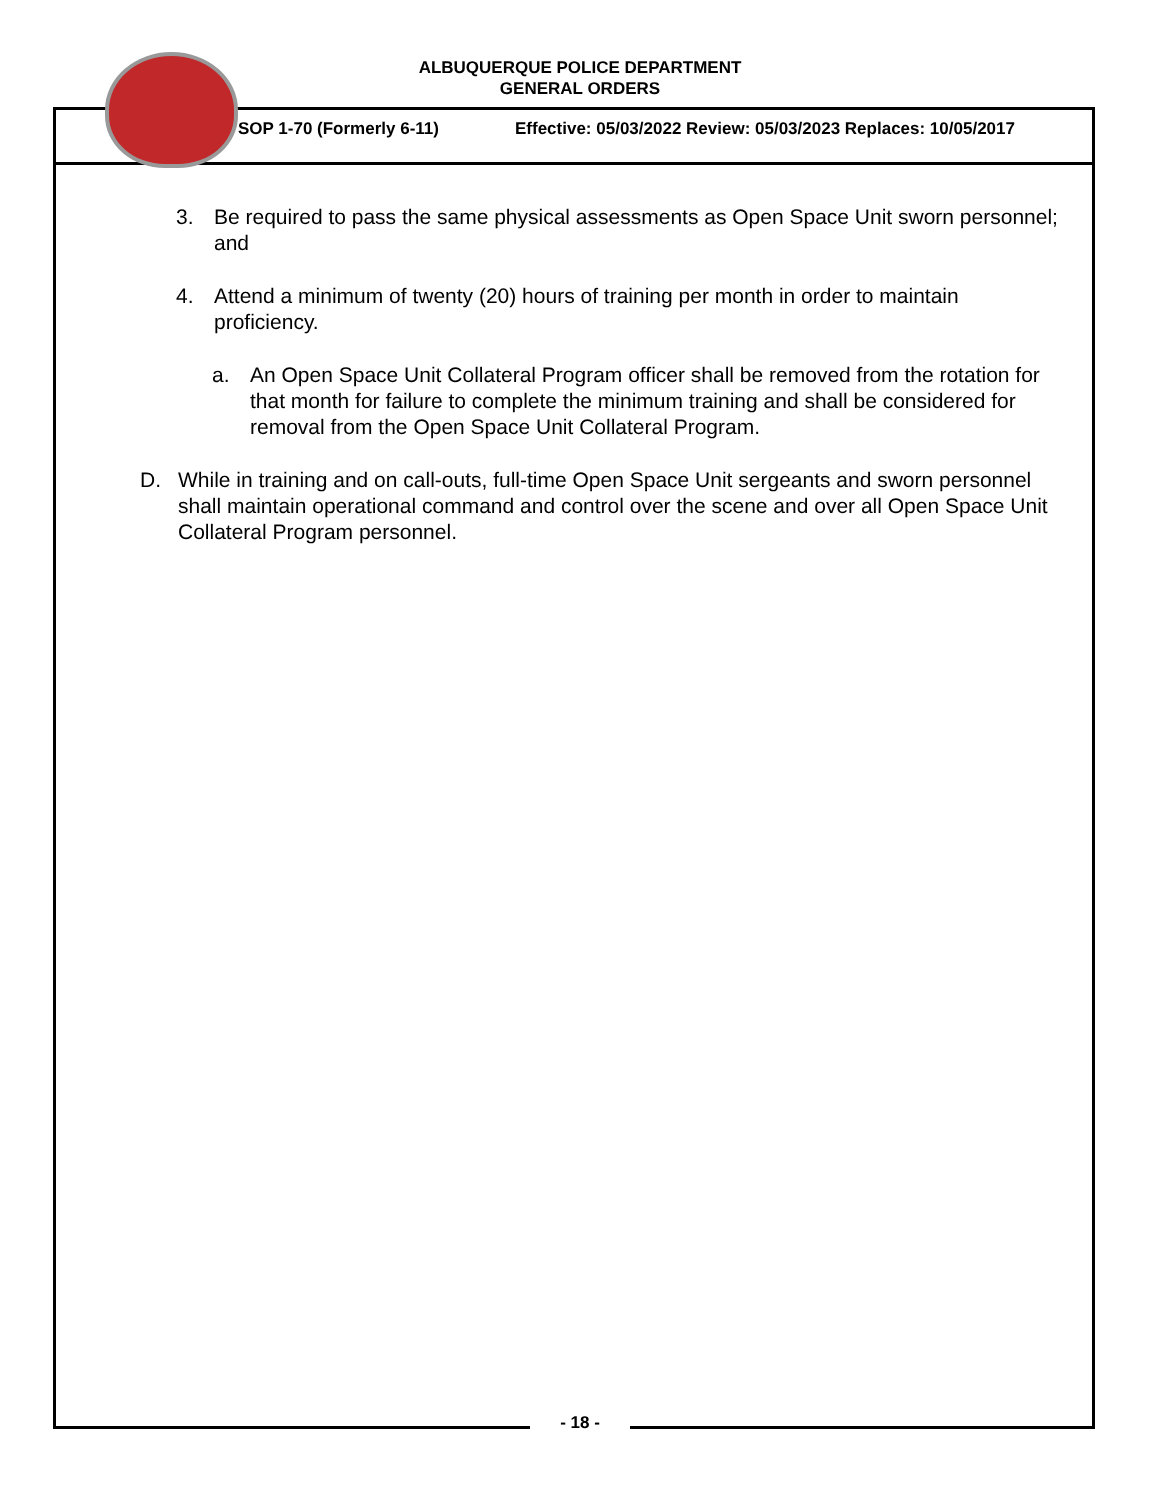ALBUQUERQUE POLICE DEPARTMENT
GENERAL ORDERS
SOP 1-70 (Formerly 6-11)
Effective: 05/03/2022 Review: 05/03/2023 Replaces: 10/05/2017
3. Be required to pass the same physical assessments as Open Space Unit sworn personnel; and
4. Attend a minimum of twenty (20) hours of training per month in order to maintain proficiency.
a. An Open Space Unit Collateral Program officer shall be removed from the rotation for that month for failure to complete the minimum training and shall be considered for removal from the Open Space Unit Collateral Program.
D. While in training and on call-outs, full-time Open Space Unit sergeants and sworn personnel shall maintain operational command and control over the scene and over all Open Space Unit Collateral Program personnel.
- 18 -